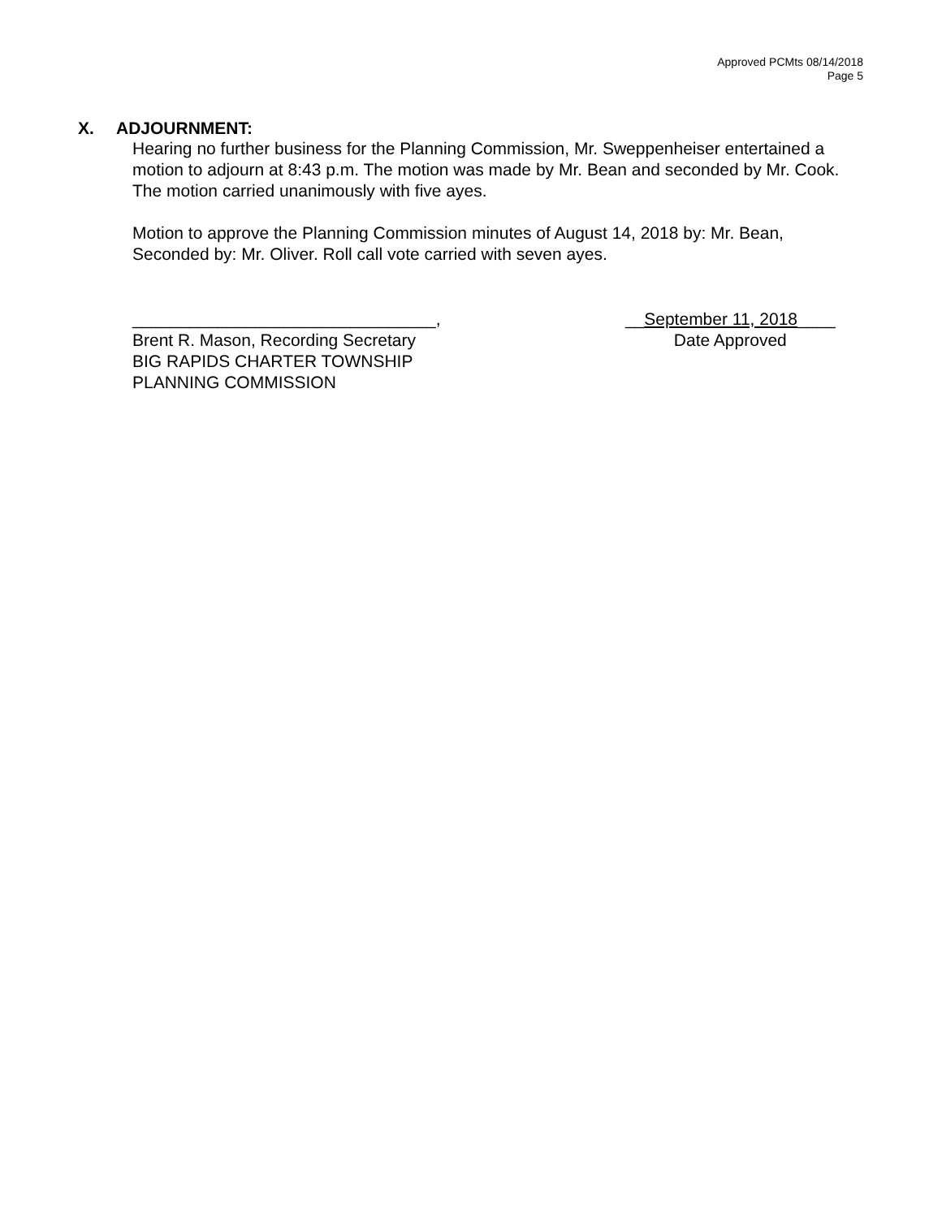Approved PCMts 08/14/2018
Page 5
X. ADJOURNMENT:
Hearing no further business for the Planning Commission, Mr. Sweppenheiser entertained a motion to adjourn at 8:43 p.m. The motion was made by Mr. Bean and seconded by Mr. Cook. The motion carried unanimously with five ayes.
Motion to approve the Planning Commission minutes of August 14, 2018 by: Mr. Bean, Seconded by: Mr. Oliver. Roll call vote carried with seven ayes.
________________________________,
Brent R. Mason, Recording Secretary
BIG RAPIDS CHARTER TOWNSHIP
PLANNING COMMISSION
__September 11, 2018____
Date Approved